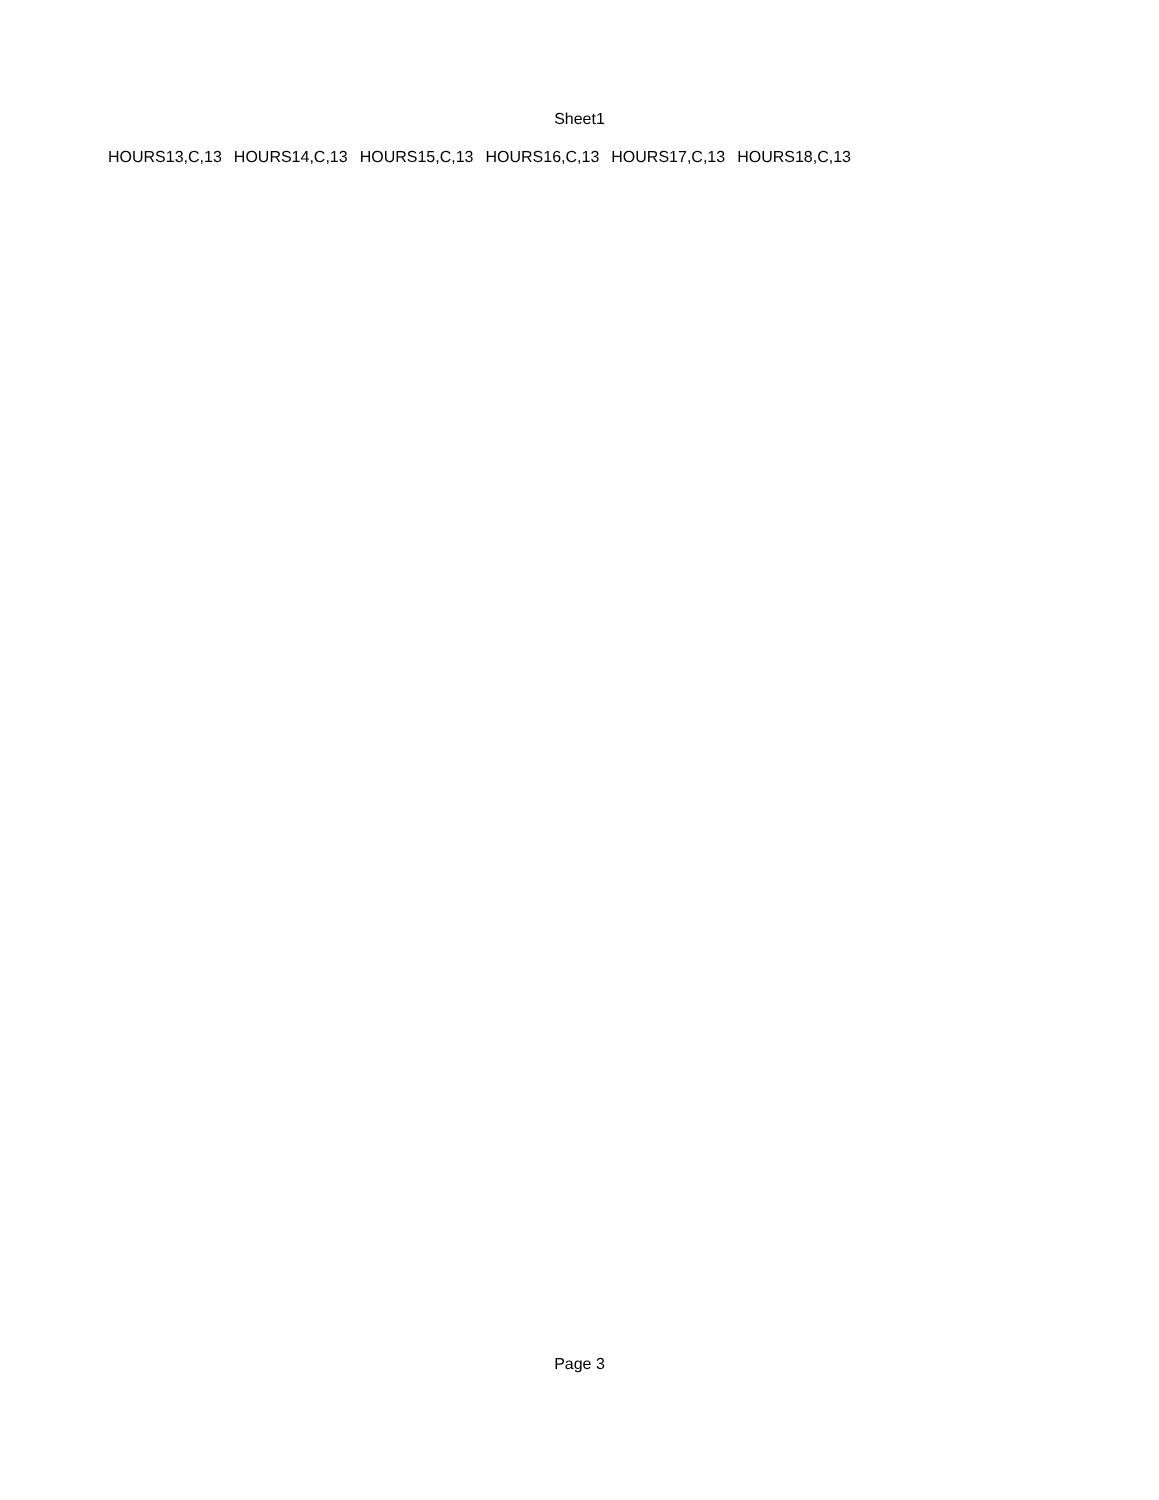Sheet1
| HOURS13,C,13 | HOURS14,C,13 | HOURS15,C,13 | HOURS16,C,13 | HOURS17,C,13 | HOURS18,C,13 |
Page 3